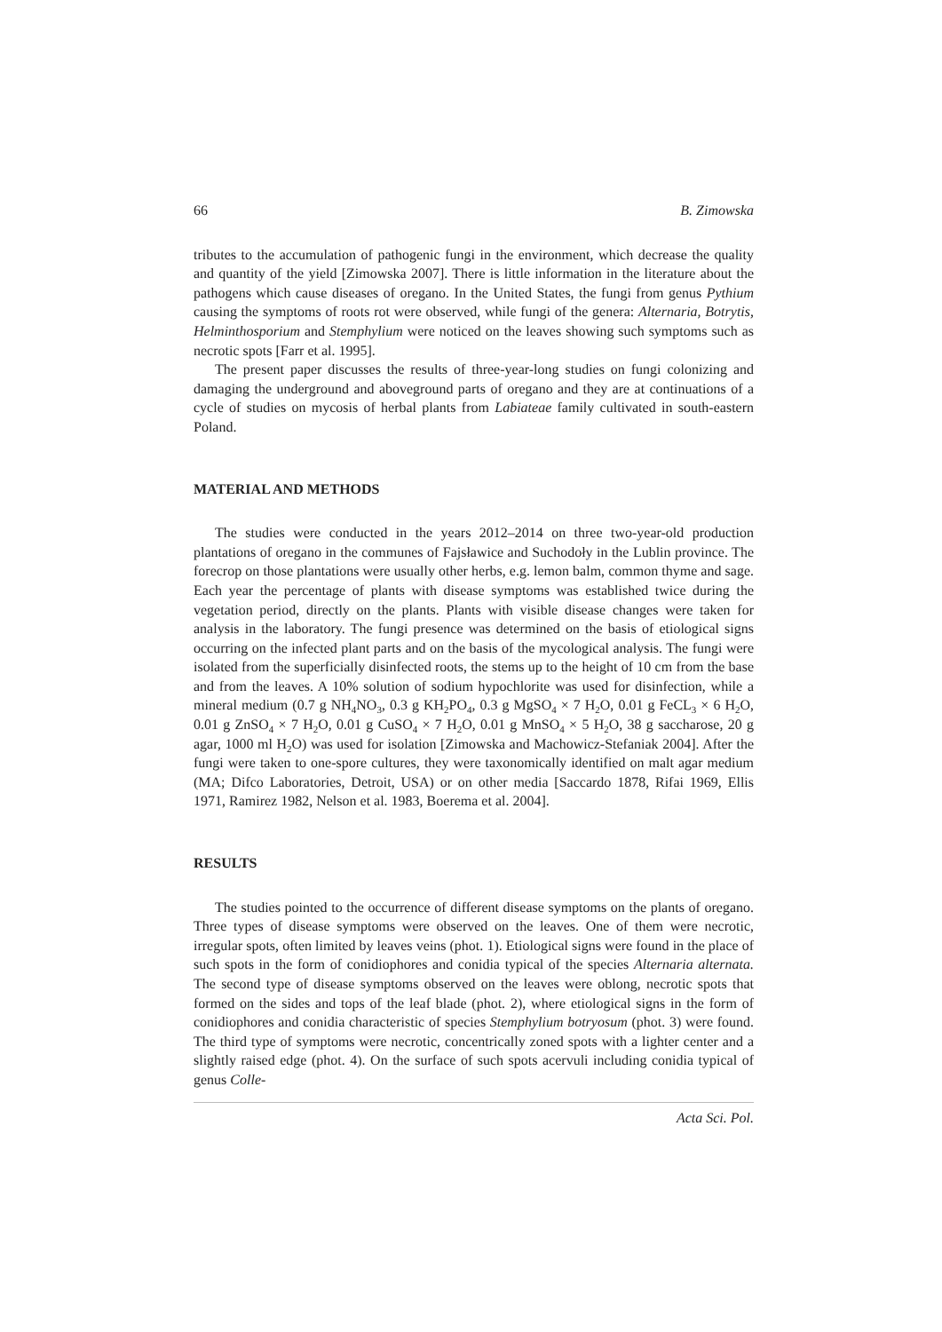66 B. Zimowska
tributes to the accumulation of pathogenic fungi in the environment, which decrease the quality and quantity of the yield [Zimowska 2007]. There is little information in the literature about the pathogens which cause diseases of oregano. In the United States, the fungi from genus Pythium causing the symptoms of roots rot were observed, while fungi of the genera: Alternaria, Botrytis, Helminthosporium and Stemphylium were noticed on the leaves showing such symptoms such as necrotic spots [Farr et al. 1995].
The present paper discusses the results of three-year-long studies on fungi colonizing and damaging the underground and aboveground parts of oregano and they are at continuations of a cycle of studies on mycosis of herbal plants from Labiateae family cultivated in south-eastern Poland.
MATERIAL AND METHODS
The studies were conducted in the years 2012–2014 on three two-year-old production plantations of oregano in the communes of Fajsławice and Suchodoły in the Lublin province. The forecrop on those plantations were usually other herbs, e.g. lemon balm, common thyme and sage. Each year the percentage of plants with disease symptoms was established twice during the vegetation period, directly on the plants. Plants with visible disease changes were taken for analysis in the laboratory. The fungi presence was determined on the basis of etiological signs occurring on the infected plant parts and on the basis of the mycological analysis. The fungi were isolated from the superficially disinfected roots, the stems up to the height of 10 cm from the base and from the leaves. A 10% solution of sodium hypochlorite was used for disinfection, while a mineral medium (0.7 g NH<sub>4</sub>NO<sub>3</sub>, 0.3 g KH<sub>2</sub>PO<sub>4</sub>, 0.3 g MgSO<sub>4</sub> × 7 H<sub>2</sub>O, 0.01 g FeCL<sub>3</sub> × 6 H<sub>2</sub>O, 0.01 g ZnSO<sub>4</sub> × 7 H<sub>2</sub>O, 0.01 g CuSO<sub>4</sub> × 7 H<sub>2</sub>O, 0.01 g MnSO<sub>4</sub> × 5 H<sub>2</sub>O, 38 g saccharose, 20 g agar, 1000 ml H<sub>2</sub>O) was used for isolation [Zimowska and Machowicz-Stefaniak 2004]. After the fungi were taken to one-spore cultures, they were taxonomically identified on malt agar medium (MA; Difco Laboratories, Detroit, USA) or on other media [Saccardo 1878, Rifai 1969, Ellis 1971, Ramirez 1982, Nelson et al. 1983, Boerema et al. 2004].
RESULTS
The studies pointed to the occurrence of different disease symptoms on the plants of oregano. Three types of disease symptoms were observed on the leaves. One of them were necrotic, irregular spots, often limited by leaves veins (phot. 1). Etiological signs were found in the place of such spots in the form of conidiophores and conidia typical of the species Alternaria alternata. The second type of disease symptoms observed on the leaves were oblong, necrotic spots that formed on the sides and tops of the leaf blade (phot. 2), where etiological signs in the form of conidiophores and conidia characteristic of species Stemphylium botryosum (phot. 3) were found. The third type of symptoms were necrotic, concentrically zoned spots with a lighter center and a slightly raised edge (phot. 4). On the surface of such spots acervuli including conidia typical of genus Colle-
Acta Sci. Pol.